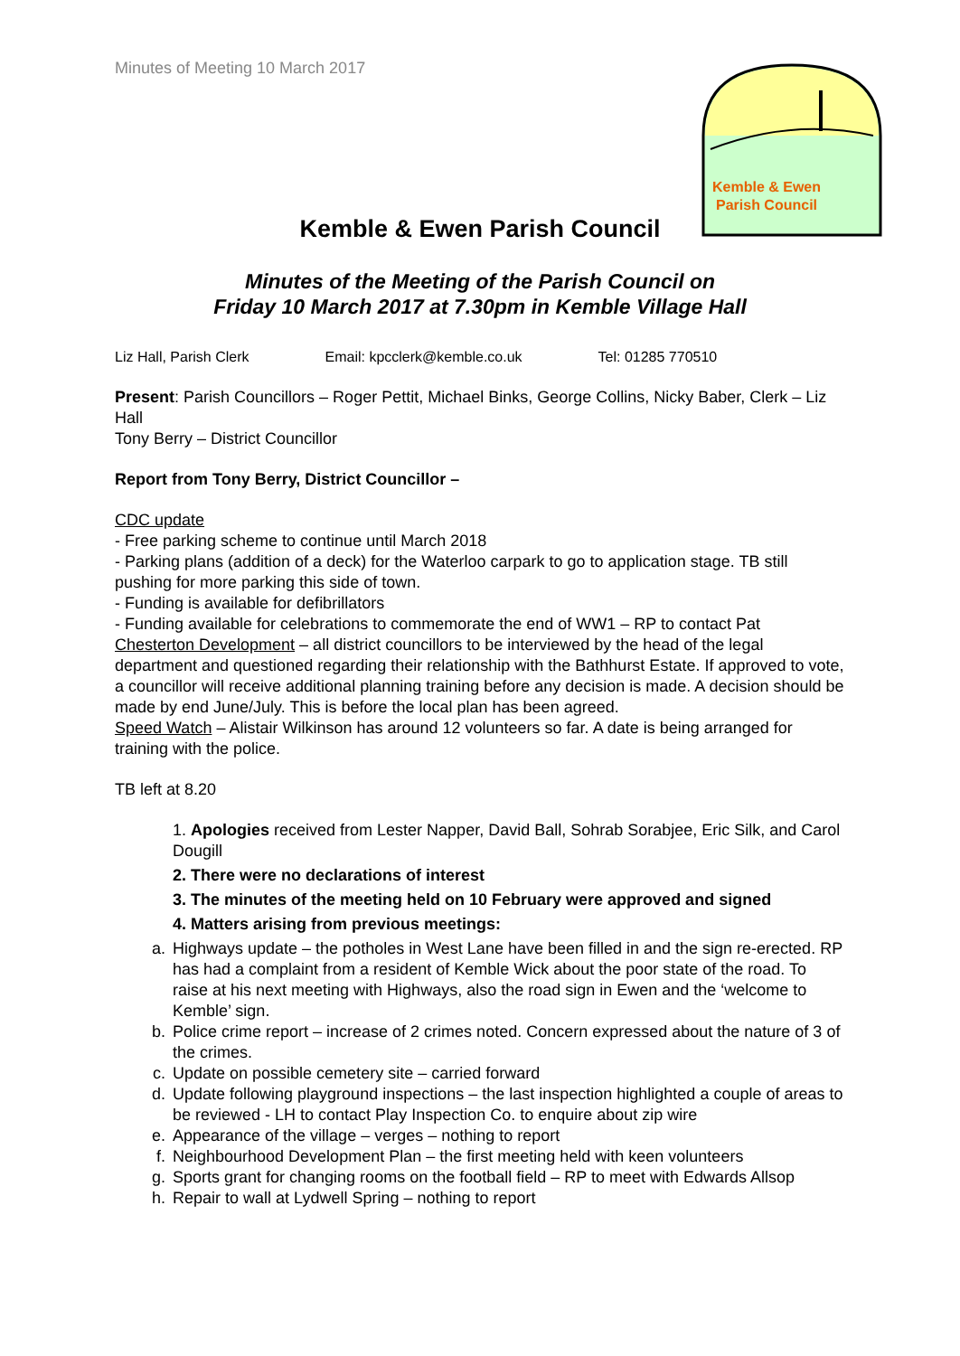Minutes of Meeting 10 March 2017
Kemble & Ewen
Parish Council
Kemble & Ewen Parish Council
Minutes of the Meeting of the Parish Council on
Friday 10 March 2017 at 7.30pm in Kemble Village Hall
Liz Hall, Parish Clerk Email: kpcclerk@kemble.co.uk Tel: 01285 770510
Present: Parish Councillors – Roger Pettit, Michael Binks, George Collins, Nicky Baber, Clerk – Liz Hall
Tony Berry – District Councillor
Report from Tony Berry, District Councillor –
CDC update
- Free parking scheme to continue until March 2018
- Parking plans (addition of a deck) for the Waterloo carpark to go to application stage. TB still pushing for more parking this side of town.
- Funding is available for defibrillators
- Funding available for celebrations to commemorate the end of WW1 – RP to contact Pat
Chesterton Development – all district councillors to be interviewed by the head of the legal department and questioned regarding their relationship with the Bathhurst Estate. If approved to vote, a councillor will receive additional planning training before any decision is made. A decision should be made by end June/July. This is before the local plan has been agreed.
Speed Watch – Alistair Wilkinson has around 12 volunteers so far. A date is being arranged for training with the police.
TB left at 8.20
1. Apologies received from Lester Napper, David Ball, Sohrab Sorabjee, Eric Silk, and Carol Dougill
2. There were no declarations of interest
3. The minutes of the meeting held on 10 February were approved and signed
4. Matters arising from previous meetings:
a. Highways update – the potholes in West Lane have been filled in and the sign re-erected. RP has had a complaint from a resident of Kemble Wick about the poor state of the road. To raise at his next meeting with Highways, also the road sign in Ewen and the ‘welcome to Kemble’ sign.
b. Police crime report – increase of 2 crimes noted. Concern expressed about the nature of 3 of the crimes.
c. Update on possible cemetery site – carried forward
d. Update following playground inspections – the last inspection highlighted a couple of areas to be reviewed - LH to contact Play Inspection Co. to enquire about zip wire
e. Appearance of the village – verges – nothing to report
f. Neighbourhood Development Plan – the first meeting held with keen volunteers
g. Sports grant for changing rooms on the football field – RP to meet with Edwards Allsop
h. Repair to wall at Lydwell Spring – nothing to report